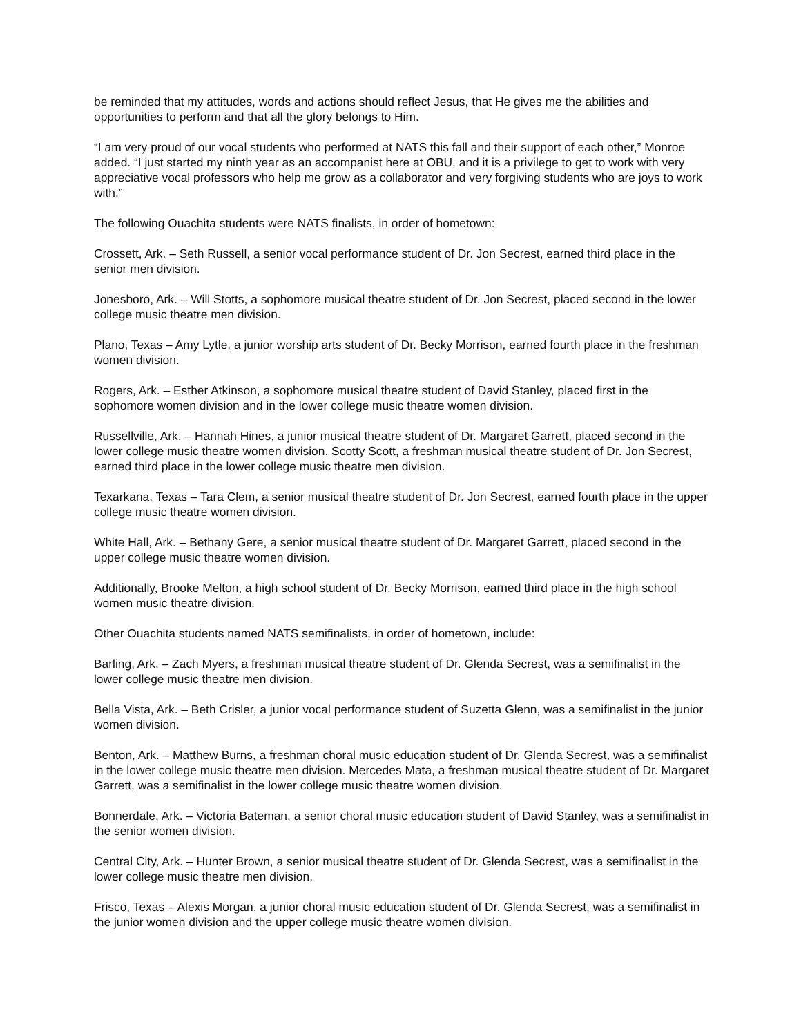be reminded that my attitudes, words and actions should reflect Jesus, that He gives me the abilities and opportunities to perform and that all the glory belongs to Him.
“I am very proud of our vocal students who performed at NATS this fall and their support of each other,” Monroe added. “I just started my ninth year as an accompanist here at OBU, and it is a privilege to get to work with very appreciative vocal professors who help me grow as a collaborator and very forgiving students who are joys to work with.”
The following Ouachita students were NATS finalists, in order of hometown:
Crossett, Ark. – Seth Russell, a senior vocal performance student of Dr. Jon Secrest, earned third place in the senior men division.
Jonesboro, Ark. – Will Stotts, a sophomore musical theatre student of Dr. Jon Secrest, placed second in the lower college music theatre men division.
Plano, Texas – Amy Lytle, a junior worship arts student of Dr. Becky Morrison, earned fourth place in the freshman women division.
Rogers, Ark. – Esther Atkinson, a sophomore musical theatre student of David Stanley, placed first in the sophomore women division and in the lower college music theatre women division.
Russellville, Ark. – Hannah Hines, a junior musical theatre student of Dr. Margaret Garrett, placed second in the lower college music theatre women division. Scotty Scott, a freshman musical theatre student of Dr. Jon Secrest, earned third place in the lower college music theatre men division.
Texarkana, Texas – Tara Clem, a senior musical theatre student of Dr. Jon Secrest, earned fourth place in the upper college music theatre women division.
White Hall, Ark. – Bethany Gere, a senior musical theatre student of Dr. Margaret Garrett, placed second in the upper college music theatre women division.
Additionally, Brooke Melton, a high school student of Dr. Becky Morrison, earned third place in the high school women music theatre division.
Other Ouachita students named NATS semifinalists, in order of hometown, include:
Barling, Ark. – Zach Myers, a freshman musical theatre student of Dr. Glenda Secrest, was a semifinalist in the lower college music theatre men division.
Bella Vista, Ark. – Beth Crisler, a junior vocal performance student of Suzetta Glenn, was a semifinalist in the junior women division.
Benton, Ark. – Matthew Burns, a freshman choral music education student of Dr. Glenda Secrest, was a semifinalist in the lower college music theatre men division. Mercedes Mata, a freshman musical theatre student of Dr. Margaret Garrett, was a semifinalist in the lower college music theatre women division.
Bonnerdale, Ark. – Victoria Bateman, a senior choral music education student of David Stanley, was a semifinalist in the senior women division.
Central City, Ark. – Hunter Brown, a senior musical theatre student of Dr. Glenda Secrest, was a semifinalist in the lower college music theatre men division.
Frisco, Texas – Alexis Morgan, a junior choral music education student of Dr. Glenda Secrest, was a semifinalist in the junior women division and the upper college music theatre women division.